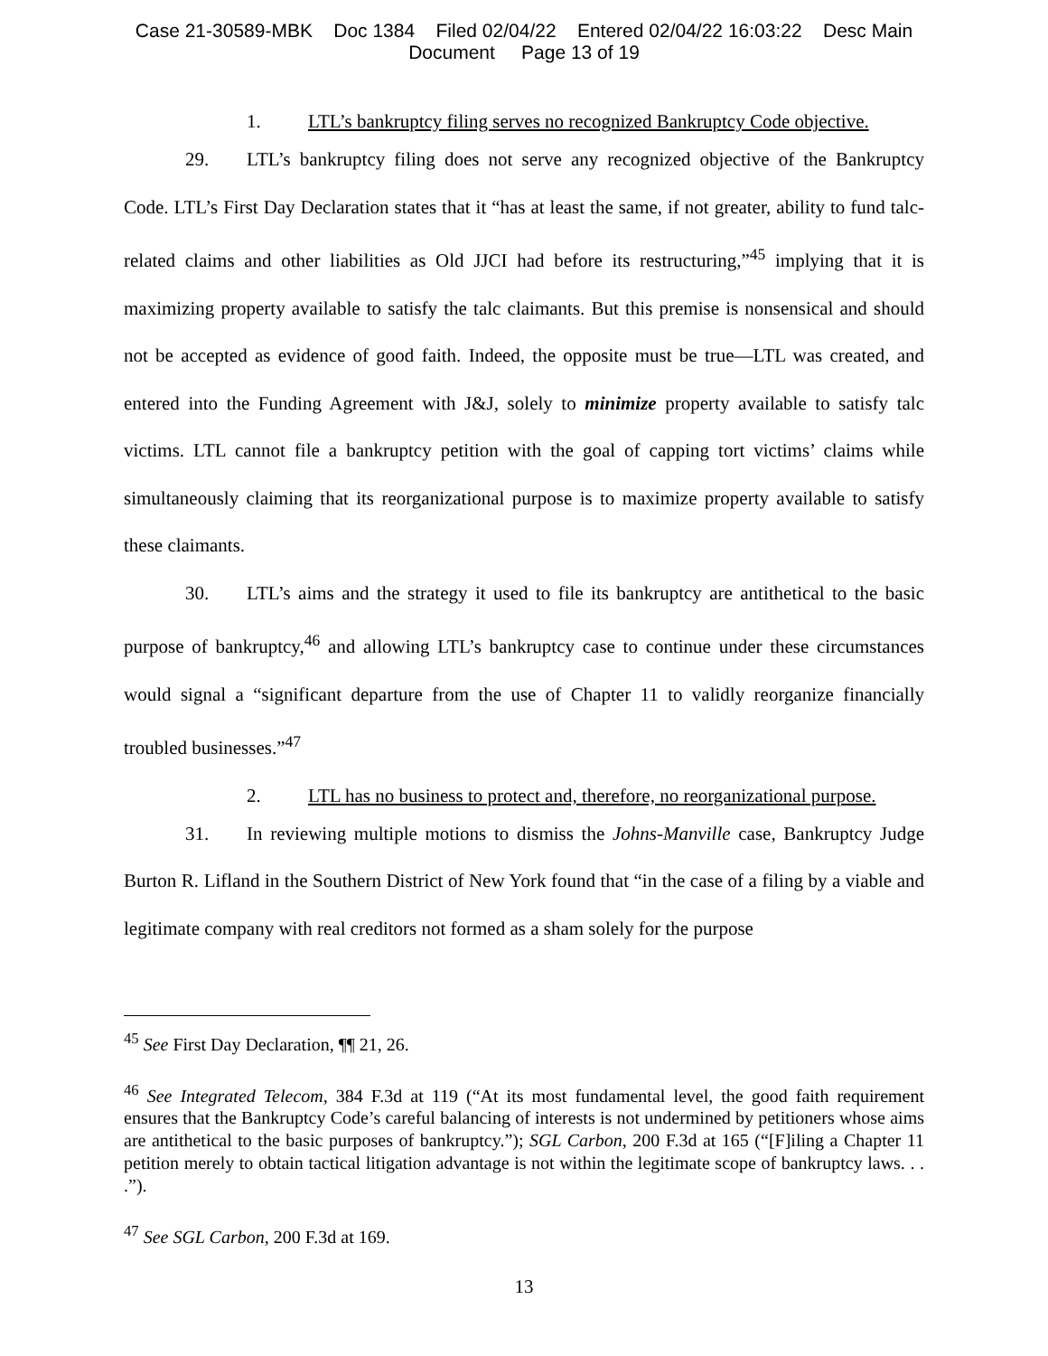Case 21-30589-MBK Doc 1384 Filed 02/04/22 Entered 02/04/22 16:03:22 Desc Main
Document Page 13 of 19
1. LTL’s bankruptcy filing serves no recognized Bankruptcy Code objective.
29. LTL’s bankruptcy filing does not serve any recognized objective of the Bankruptcy Code. LTL’s First Day Declaration states that it “has at least the same, if not greater, ability to fund talc-related claims and other liabilities as Old JJCI had before its restructuring,”<sup>45</sup> implying that it is maximizing property available to satisfy the talc claimants. But this premise is nonsensical and should not be accepted as evidence of good faith. Indeed, the opposite must be true—LTL was created, and entered into the Funding Agreement with J&J, solely to minimize property available to satisfy talc victims. LTL cannot file a bankruptcy petition with the goal of capping tort victims’ claims while simultaneously claiming that its reorganizational purpose is to maximize property available to satisfy these claimants.
30. LTL’s aims and the strategy it used to file its bankruptcy are antithetical to the basic purpose of bankruptcy,<sup>46</sup> and allowing LTL’s bankruptcy case to continue under these circumstances would signal a “significant departure from the use of Chapter 11 to validly reorganize financially troubled businesses.”<sup>47</sup>
2. LTL has no business to protect and, therefore, no reorganizational purpose.
31. In reviewing multiple motions to dismiss the Johns-Manville case, Bankruptcy Judge Burton R. Lifland in the Southern District of New York found that “in the case of a filing by a viable and legitimate company with real creditors not formed as a sham solely for the purpose
<sup>45</sup> See First Day Declaration, ¶¶ 21, 26.
<sup>46</sup> See Integrated Telecom, 384 F.3d at 119 (“At its most fundamental level, the good faith requirement ensures that the Bankruptcy Code’s careful balancing of interests is not undermined by petitioners whose aims are antithetical to the basic purposes of bankruptcy.”); SGL Carbon, 200 F.3d at 165 (“[F]iling a Chapter 11 petition merely to obtain tactical litigation advantage is not within the legitimate scope of bankruptcy laws. . . .”).
<sup>47</sup> See SGL Carbon, 200 F.3d at 169.
13